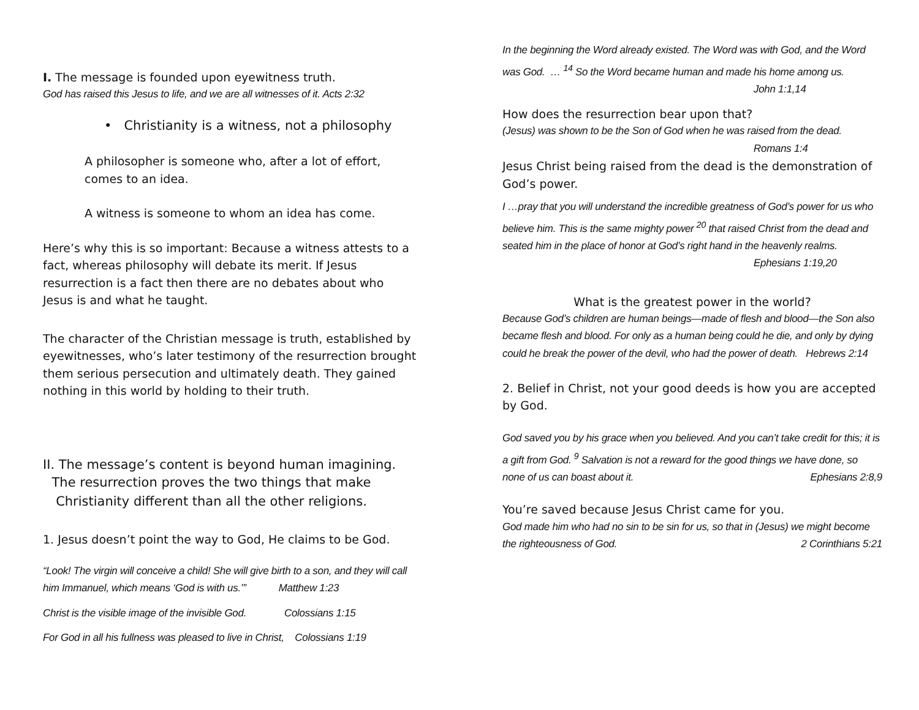I. The message is founded upon eyewitness truth.
God has raised this Jesus to life, and we are all witnesses of it. Acts 2:32
• Christianity is a witness, not a philosophy
A philosopher is someone who, after a lot of effort, comes to an idea.
A witness is someone to whom an idea has come.
Here’s why this is so important: Because a witness attests to a fact, whereas philosophy will debate its merit. If Jesus resurrection is a fact then there are no debates about who Jesus is and what he taught.
The character of the Christian message is truth, established by eyewitnesses, who’s later testimony of the resurrection brought them serious persecution and ultimately death. They gained nothing in this world by holding to their truth.
II. The message’s content is beyond human imagining.
The resurrection proves the two things that make
Christianity different than all the other religions.
1. Jesus doesn’t point the way to God, He claims to be God.
“Look! The virgin will conceive a child! She will give birth to a son, and they will call him Immanuel, which means ‘God is with us.’” Matthew 1:23
Christ is the visible image of the invisible God. Colossians 1:15
For God in all his fullness was pleased to live in Christ, Colossians 1:19
In the beginning the Word already existed. The Word was with God, and the Word was God. … <sup>14</sup> So the Word became human and made his home among us.
John 1:1,14
How does the resurrection bear upon that?
(Jesus) was shown to be the Son of God when he was raised from the dead.
Romans 1:4
Jesus Christ being raised from the dead is the demonstration of God’s power.
I …pray that you will understand the incredible greatness of God’s power for us who believe him. This is the same mighty power <sup>20</sup> that raised Christ from the dead and seated him in the place of honor at God’s right hand in the heavenly realms.
Ephesians 1:19,20
What is the greatest power in the world?
Because God’s children are human beings—made of flesh and blood—the Son also became flesh and blood. For only as a human being could he die, and only by dying could he break the power of the devil, who had the power of death. Hebrews 2:14
2. Belief in Christ, not your good deeds is how you are accepted by God.
God saved you by his grace when you believed. And you can’t take credit for this; it is a gift from God. <sup>9</sup> Salvation is not a reward for the good things we have done, so none of us can boast about it. Ephesians 2:8,9
You’re saved because Jesus Christ came for you.
God made him who had no sin to be sin for us, so that in (Jesus) we might become the righteousness of God. 2 Corinthians 5:21